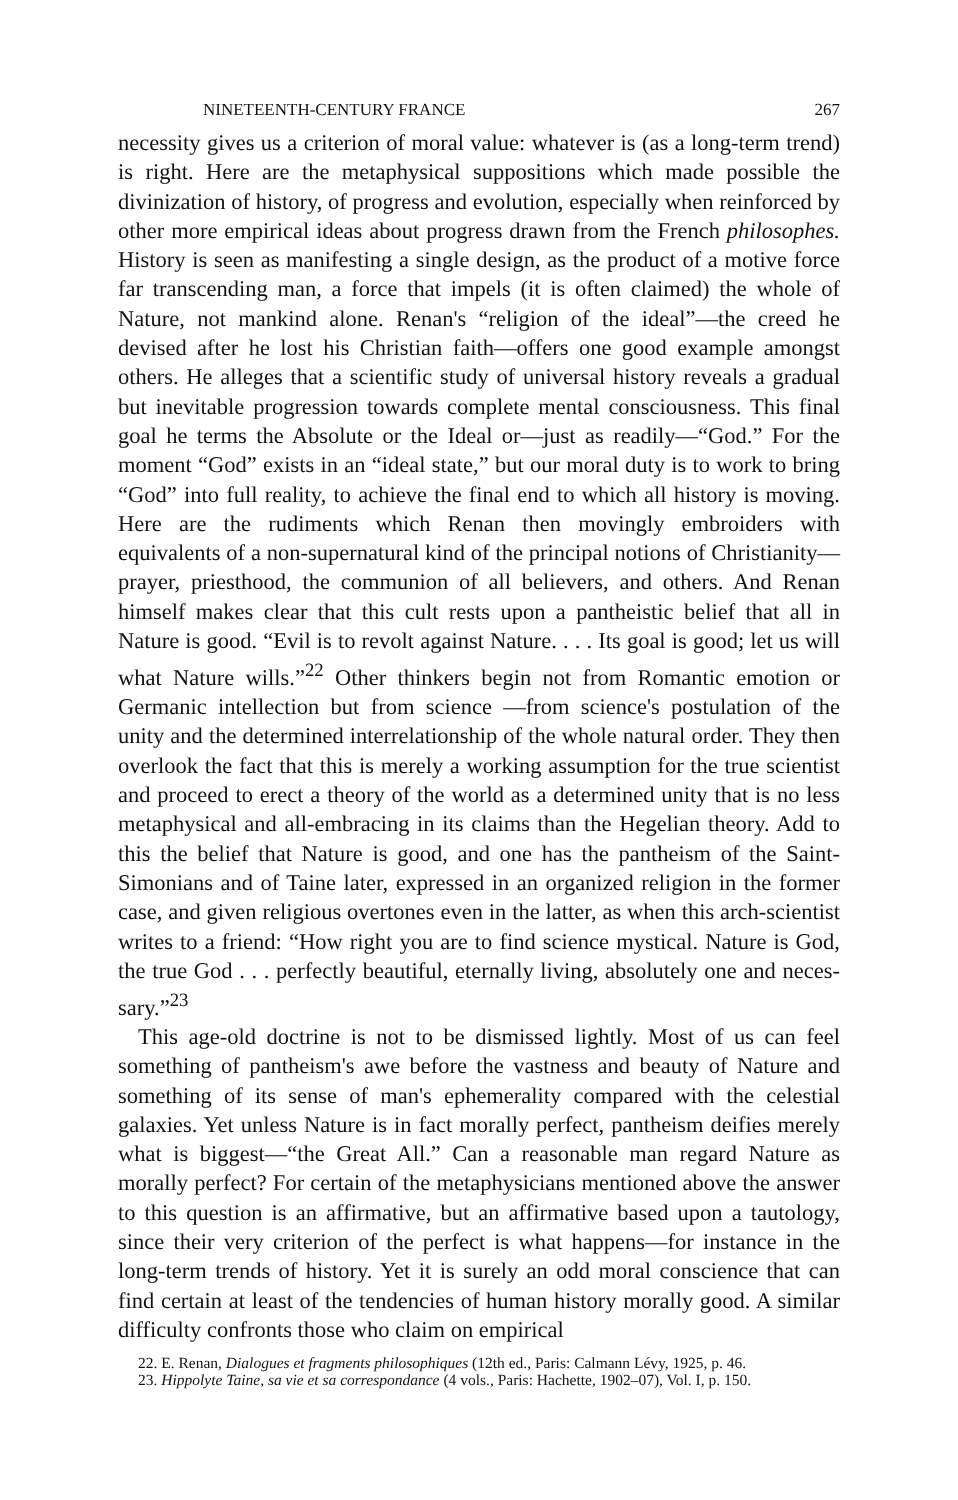NINETEENTH-CENTURY FRANCE 267
necessity gives us a criterion of moral value: whatever is (as a long-term trend) is right. Here are the metaphysical suppositions which made possible the divinization of history, of progress and evolution, especially when rein­forced by other more empirical ideas about progress drawn from the French philosophes. History is seen as manifesting a single design, as the product of a motive force far transcending man, a force that impels (it is often claimed) the whole of Nature, not mankind alone. Renan's “religion of the ideal”—the creed he devised after he lost his Christian faith—offers one good example amongst others. He alleges that a scientific study of universal history reveals a gradual but inevitable progression towards complete mental con­sciousness. This final goal he terms the Absolute or the Ideal or—just as readily—“God.” For the moment “God” exists in an “ideal state,” but our moral duty is to work to bring “God” into full reality, to achieve the final end to which all history is moving. Here are the rudiments which Renan then movingly embroiders with equivalents of a non-supernatural kind of the principal notions of Christianity—prayer, priesthood, the communion of all believers, and others. And Renan himself makes clear that this cult rests upon a pantheistic belief that all in Nature is good. “Evil is to revolt against Nature. . . . Its goal is good; let us will what Nature wills.”<sup>22</sup> Other thinkers begin not from Romantic emotion or Germanic intellection but from science —from science's postulation of the unity and the determined interrelation­ship of the whole natural order. They then overlook the fact that this is merely a working assumption for the true scientist and proceed to erect a theory of the world as a determined unity that is no less metaphysical and all-embracing in its claims than the Hegelian theory. Add to this the belief that Nature is good, and one has the pantheism of the Saint-Simonians and of Taine later, expressed in an organized religion in the former case, and given religious overtones even in the latter, as when this arch-scientist writes to a friend: “How right you are to find science mystical. Nature is God, the true God . . . perfectly beautiful, eternally living, absolutely one and neces­sary.”<sup>23</sup>
This age-old doctrine is not to be dismissed lightly. Most of us can feel something of pantheism's awe before the vastness and beauty of Nature and something of its sense of man's ephemerality compared with the celestial galaxies. Yet unless Nature is in fact morally perfect, pantheism deifies merely what is biggest—“the Great All.” Can a reasonable man regard Nature as morally perfect? For certain of the metaphysicians mentioned above the answer to this question is an affirmative, but an affirmative based upon a tautology, since their very criterion of the perfect is what happens—for instance in the long-term trends of history. Yet it is surely an odd moral conscience that can find certain at least of the tendencies of human history morally good. A similar difficulty confronts those who claim on empirical
22. E. Renan, Dialogues et fragments philosophiques (12th ed., Paris: Calmann Lévy, 1925, p. 46.
23. Hippolyte Taine, sa vie et sa correspondance (4 vols., Paris: Hachette, 1902–07), Vol. I, p. 150.